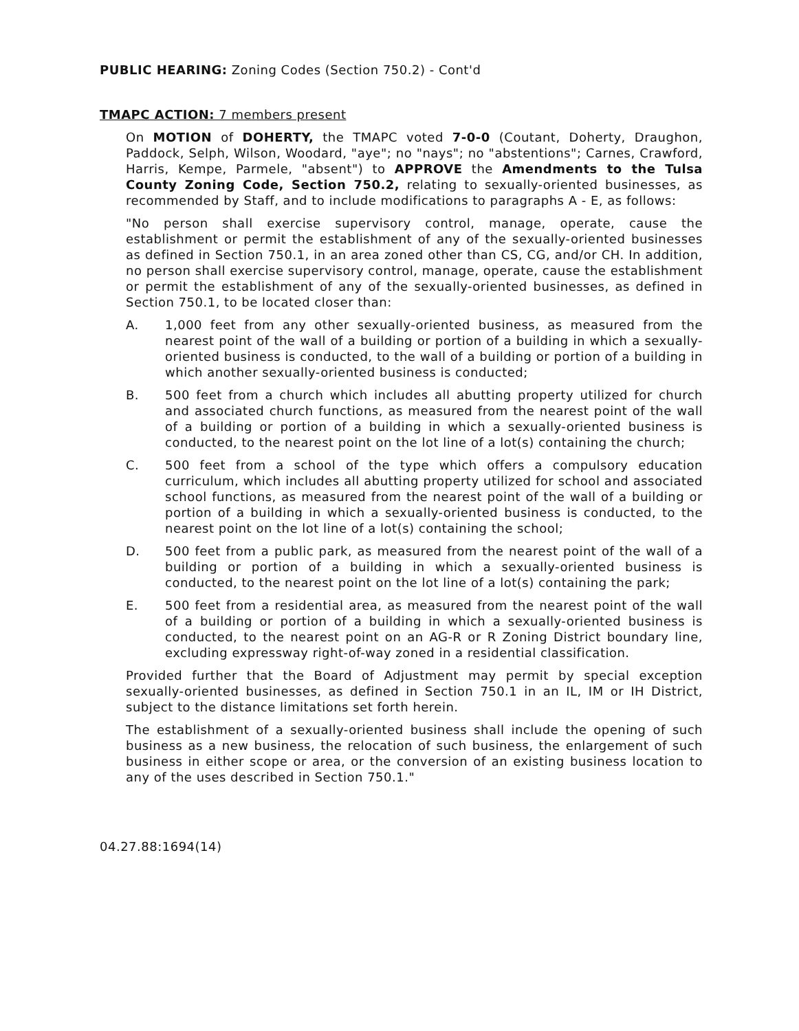PUBLIC HEARING: Zoning Codes (Section 750.2) - Cont'd
TMAPC ACTION: 7 members present
On MOTION of DOHERTY, the TMAPC voted 7-0-0 (Coutant, Doherty, Draughon, Paddock, Selph, Wilson, Woodard, "aye"; no "nays"; no "abstentions"; Carnes, Crawford, Harris, Kempe, Parmele, "absent") to APPROVE the Amendments to the Tulsa County Zoning Code, Section 750.2, relating to sexually-oriented businesses, as recommended by Staff, and to include modifications to paragraphs A - E, as follows:
"No person shall exercise supervisory control, manage, operate, cause the establishment or permit the establishment of any of the sexually-oriented businesses as defined in Section 750.1, in an area zoned other than CS, CG, and/or CH. In addition, no person shall exercise supervisory control, manage, operate, cause the establishment or permit the establishment of any of the sexually-oriented businesses, as defined in Section 750.1, to be located closer than:
A. 1,000 feet from any other sexually-oriented business, as measured from the nearest point of the wall of a building or portion of a building in which a sexually-oriented business is conducted, to the wall of a building or portion of a building in which another sexually-oriented business is conducted;
B. 500 feet from a church which includes all abutting property utilized for church and associated church functions, as measured from the nearest point of the wall of a building or portion of a building in which a sexually-oriented business is conducted, to the nearest point on the lot line of a lot(s) containing the church;
C. 500 feet from a school of the type which offers a compulsory education curriculum, which includes all abutting property utilized for school and associated school functions, as measured from the nearest point of the wall of a building or portion of a building in which a sexually-oriented business is conducted, to the nearest point on the lot line of a lot(s) containing the school;
D. 500 feet from a public park, as measured from the nearest point of the wall of a building or portion of a building in which a sexually-oriented business is conducted, to the nearest point on the lot line of a lot(s) containing the park;
E. 500 feet from a residential area, as measured from the nearest point of the wall of a building or portion of a building in which a sexually-oriented business is conducted, to the nearest point on an AG-R or R Zoning District boundary line, excluding expressway right-of-way zoned in a residential classification.
Provided further that the Board of Adjustment may permit by special exception sexually-oriented businesses, as defined in Section 750.1 in an IL, IM or IH District, subject to the distance limitations set forth herein.
The establishment of a sexually-oriented business shall include the opening of such business as a new business, the relocation of such business, the enlargement of such business in either scope or area, or the conversion of an existing business location to any of the uses described in Section 750.1."
04.27.88:1694(14)